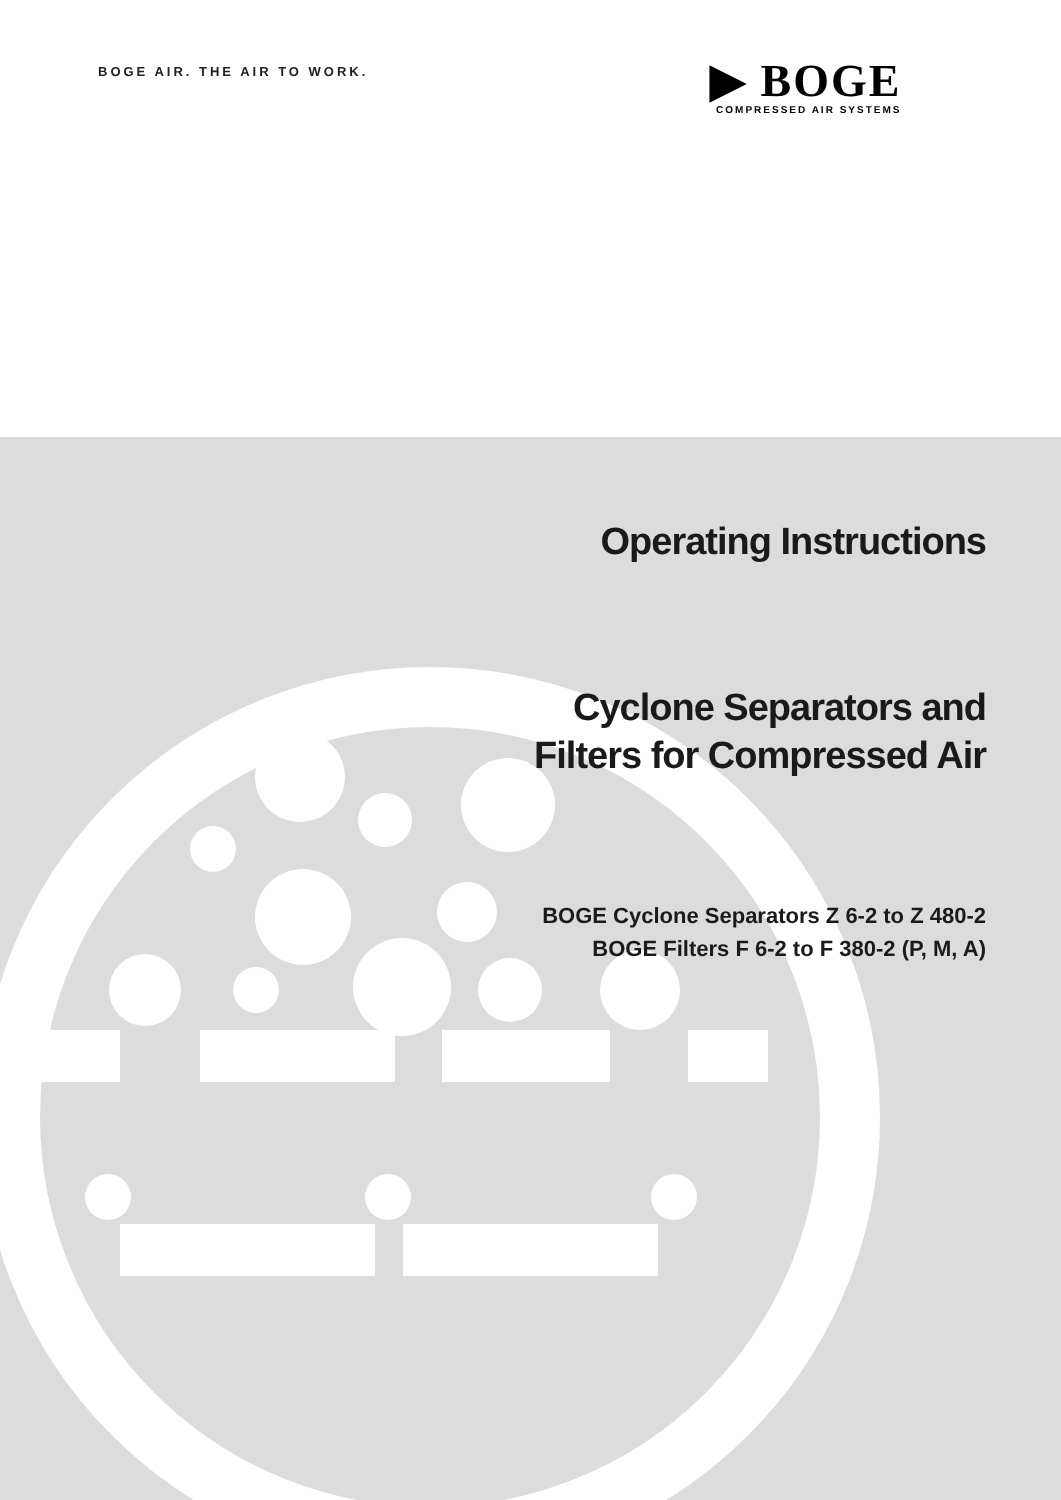BOGE AIR. THE AIR TO WORK.
▶ BOGE
COMPRESSED AIR SYSTEMS
Operating Instructions
Cyclone Separators and
Filters for Compressed Air
BOGE Cyclone Separators Z 6-2 to Z 480-2
BOGE Filters F 6-2 to F 380-2 (P, M, A)